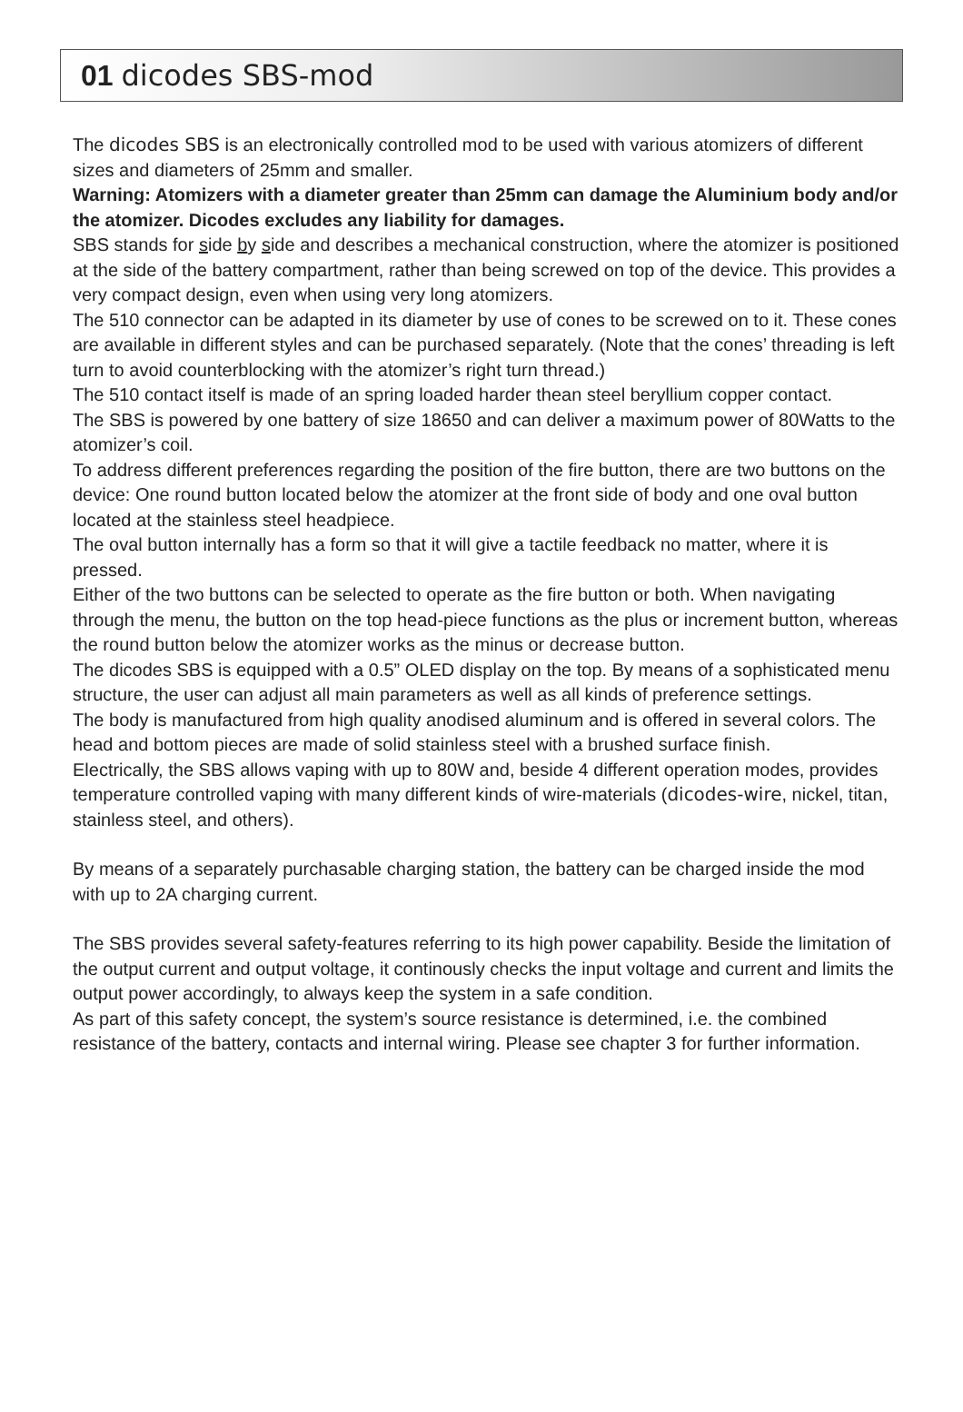01 dicodes SBS-mod
The dicodes SBS is an electronically controlled mod to be used with various atomizers of different sizes and diameters of 25mm and smaller.
Warning: Atomizers with a diameter greater than 25mm can damage the Aluminium body and/or the atomizer. Dicodes excludes any liability for damages.
SBS stands for side by side and describes a mechanical construction, where the atomizer is positioned at the side of the battery compartment, rather than being screwed on top of the device. This provides a very compact design, even when using very long atomizers.
The 510 connector can be adapted in its diameter by use of cones to be screwed on to it. These cones are available in different styles and can be purchased separately. (Note that the cones’ threading is left turn to avoid counterblocking with the atomizer’s right turn thread.)
The 510 contact itself is made of an spring loaded harder thean steel beryllium copper contact.
The SBS is powered by one battery of size 18650 and can deliver a maximum power of 80Watts to the atomizer’s coil.
To address different preferences regarding the position of the fire button, there are two buttons on the device: One round button located below the atomizer at the front side of body and one oval button located at the stainless steel headpiece.
The oval button internally has a form so that it will give a tactile feedback no matter, where it is pressed.
Either of the two buttons can be selected to operate as the fire button or both. When navigating through the menu, the button on the top head-piece functions as the plus or increment button, whereas the round button below the atomizer works as the minus or decrease button.
The dicodes SBS is equipped with a 0.5” OLED display on the top. By means of a sophisticated menu structure, the user can adjust all main parameters as well as all kinds of preference settings.
The body is manufactured from high quality anodised aluminum and is offered in several colors. The head and bottom pieces are made of solid stainless steel with a brushed surface finish.
Electrically, the SBS allows vaping with up to 80W and, beside 4 different operation modes, provides temperature controlled vaping with many different kinds of wire-materials (dicodes-wire, nickel, titan, stainless steel, and others).
By means of a separately purchasable charging station, the battery can be charged inside the mod with up to 2A charging current.
The SBS provides several safety-features referring to its high power capability. Beside the limitation of the output current and output voltage, it continously checks the input voltage and current and limits the output power accordingly, to always keep the system in a safe condition.
As part of this safety concept, the system’s source resistance is determined, i.e. the combined resistance of the battery, contacts and internal wiring. Please see chapter 3 for further information.